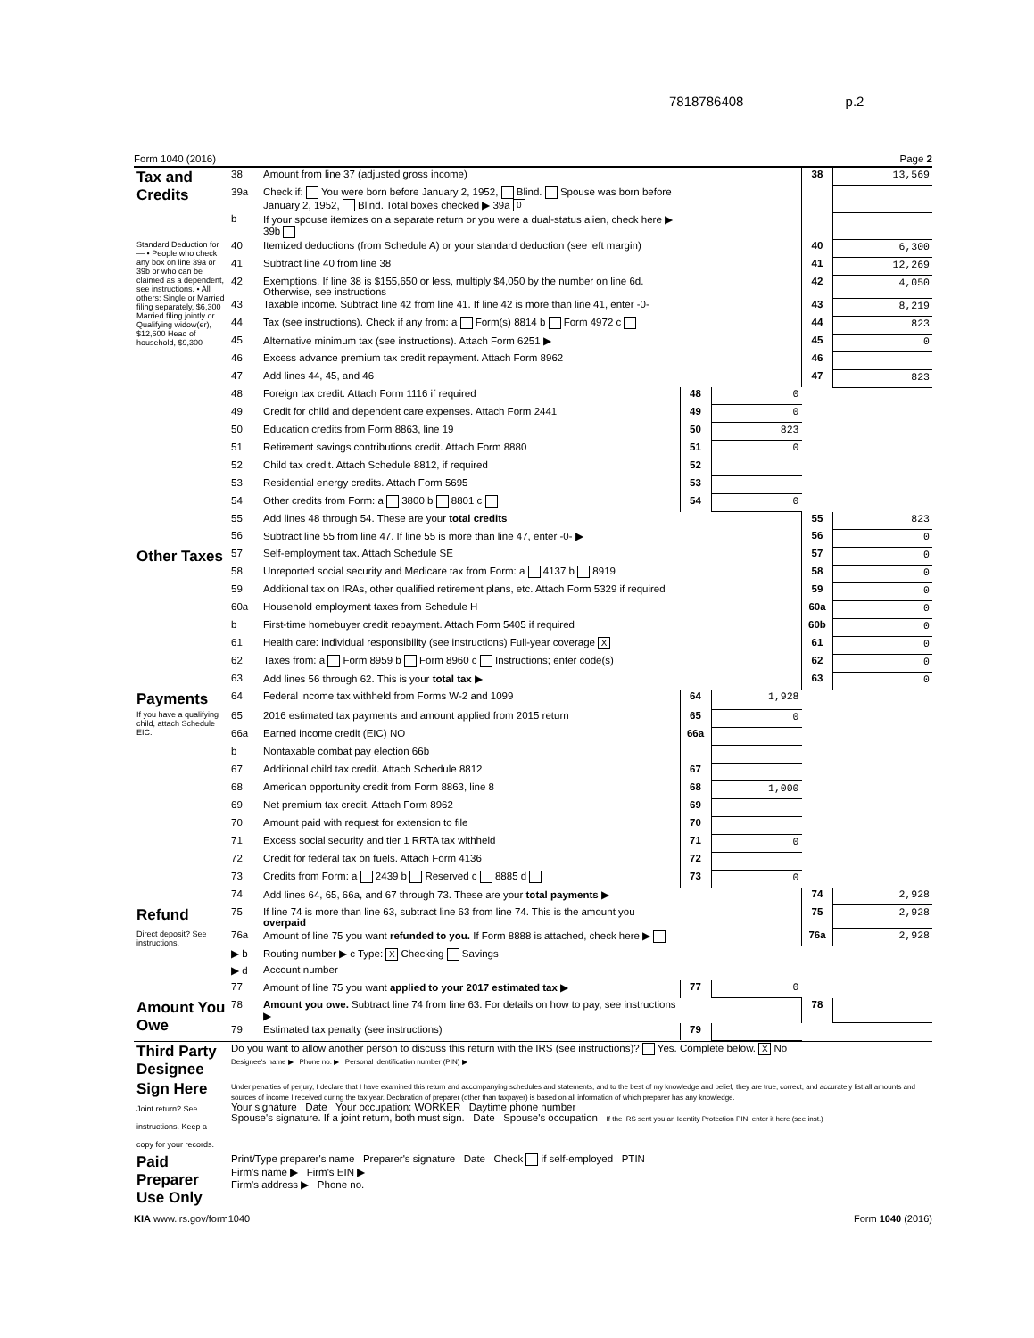7818786408 p.2
Form 1040 (2016) Page 2
| Tax and Credits | 38 | Amount from line 37 (adjusted gross income) | | | 38 | 13,569 |
| | 39a | Check if: You were born before January 2, 1952, Blind. Spouse was born before January 2, 1952, Blind. Total boxes checked ▶ 39a 0 | | | | |
| | b | If your spouse itemizes on a separate return or you were a dual-status alien, check here ▶ 39b | | | | |
| Standard Deduction for— • People who check any box on line 39a or 39b or who can be claimed as a dependent, see instructions. • All others: Single or Married filing separately, $6,300 Married filing jointly or Qualifying widow(er), $12,600 Head of household, $9,300 | 40 | Itemized deductions (from Schedule A) or your standard deduction (see left margin) | | | 40 | 6,300 |
| | 41 | Subtract line 40 from line 38 | | | 41 | 12,269 |
| | 42 | Exemptions. If line 38 is $155,650 or less, multiply $4,050 by the number on line 6d. Otherwise, see instructions | | | 42 | 4,050 |
| | 43 | Taxable income. Subtract line 42 from line 41. If line 42 is more than line 41, enter -0- | | | 43 | 8,219 |
| | 44 | Tax (see instructions). Check if any from: a Form(s) 8814 b Form 4972 c | | | 44 | 823 |
| | 45 | Alternative minimum tax (see instructions). Attach Form 6251 ▶ | | | 45 | 0 |
| | 46 | Excess advance premium tax credit repayment. Attach Form 8962 | | | 46 | |
| | 47 | Add lines 44, 45, and 46 | | | 47 | 823 |
| | 48 | Foreign tax credit. Attach Form 1116 if required | 48 | 0 | | |
| | 49 | Credit for child and dependent care expenses. Attach Form 2441 | 49 | 0 | | |
| | 50 | Education credits from Form 8863, line 19 | 50 | 823 | | |
| | 51 | Retirement savings contributions credit. Attach Form 8880 | 51 | 0 | | |
| | 52 | Child tax credit. Attach Schedule 8812, if required | 52 | | | |
| | 53 | Residential energy credits. Attach Form 5695 | 53 | | | |
| | 54 | Other credits from Form: a 3800 b 8801 c | 54 | 0 | | |
| | 55 | Add lines 48 through 54. These are your total credits | | | 55 | 823 |
| | 56 | Subtract line 55 from line 47. If line 55 is more than line 47, enter -0- ▶ | | | 56 | 0 |
| Other Taxes | 57 | Self-employment tax. Attach Schedule SE | | | 57 | 0 |
| | 58 | Unreported social security and Medicare tax from Form: a 4137 b 8919 | | | 58 | 0 |
| | 59 | Additional tax on IRAs, other qualified retirement plans, etc. Attach Form 5329 if required | | | 59 | 0 |
| | 60a | Household employment taxes from Schedule H | | | 60a | 0 |
| | b | First-time homebuyer credit repayment. Attach Form 5405 if required | | | 60b | 0 |
| | 61 | Health care: individual responsibility (see instructions) Full-year coverage X | | | 61 | 0 |
| | 62 | Taxes from: a Form 8959 b Form 8960 c Instructions; enter code(s) | | | 62 | 0 |
| | 63 | Add lines 56 through 62. This is your total tax ▶ | | | 63 | 0 |
| Payments | 64 | Federal income tax withheld from Forms W-2 and 1099 | 64 | 1,928 | | |
| If you have a qualifying child, attach Schedule EIC. | 65 | 2016 estimated tax payments and amount applied from 2015 return | 65 | 0 | | |
| | 66a | Earned income credit (EIC) NO | 66a | | | |
| | b | Nontaxable combat pay election 66b | | | | |
| | 67 | Additional child tax credit. Attach Schedule 8812 | 67 | | | |
| | 68 | American opportunity credit from Form 8863, line 8 | 68 | 1,000 | | |
| | 69 | Net premium tax credit. Attach Form 8962 | 69 | | | |
| | 70 | Amount paid with request for extension to file | 70 | | | |
| | 71 | Excess social security and tier 1 RRTA tax withheld | 71 | 0 | | |
| | 72 | Credit for federal tax on fuels. Attach Form 4136 | 72 | | | |
| | 73 | Credits from Form: a 2439 b Reserved c 8885 d | 73 | 0 | | |
| | 74 | Add lines 64, 65, 66a, and 67 through 73. These are your total payments ▶ | | | 74 | 2,928 |
| Refund | 75 | If line 74 is more than line 63, subtract line 63 from line 74. This is the amount you overpaid | | | 75 | 2,928 |
| Direct deposit? See instructions. | 76a | Amount of line 75 you want refunded to you. If Form 8888 is attached, check here ▶ | | | 76a | 2,928 |
| | ▶ b | Routing number ▶ c Type: X Checking Savings | | | | |
| | ▶ d | Account number | | | | |
| | 77 | Amount of line 75 you want applied to your 2017 estimated tax ▶ | 77 | 0 | | |
| Amount You Owe | 78 | Amount you owe. Subtract line 74 from line 63. For details on how to pay, see instructions ▶ | | | 78 | |
| | 79 | Estimated tax penalty (see instructions) | 79 | | | |
| Third Party Designee | Do you want to allow another person to discuss this return with the IRS (see instructions)? Yes. Complete below. X No Designee's name ▶ Phone no. ▶ Personal identification number (PIN) ▶ |
| Sign Here Joint return? See instructions. Keep a copy for your records. | Under penalties of perjury, I declare that I have examined this return and accompanying schedules and statements, and to the best of my knowledge and belief, they are true, correct, and accurately list all amounts and sources of income I received during the tax year. Declaration of preparer (other than taxpayer) is based on all information of which preparer has any knowledge. Your signature Date Your occupation: WORKER Daytime phone number Spouse's signature. If a joint return, both must sign. Date Spouse's occupation If the IRS sent you an Identity Protection PIN, enter it here (see inst.) |
| Paid Preparer Use Only | Print/Type preparer's name Preparer's signature Date Check if self-employed PTIN Firm's name ▶ Firm's EIN ▶ Firm's address ▶ Phone no. |
KIA www.irs.gov/form1040 Form 1040 (2016)